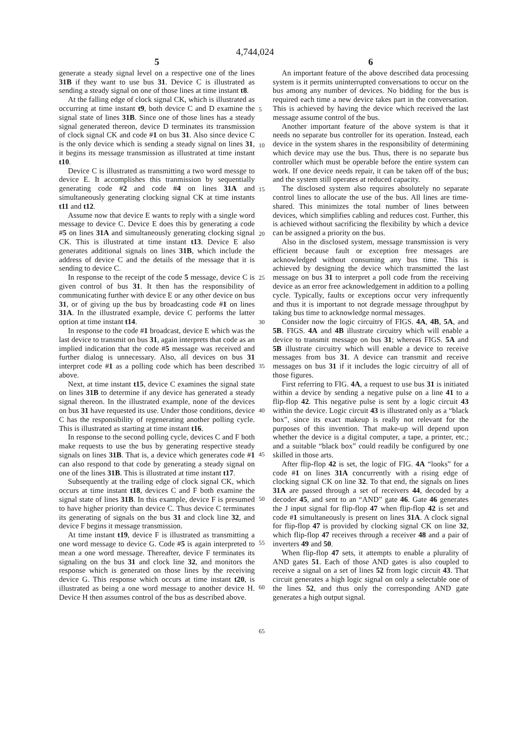4,744,024
5
generate a steady signal level on a respective one of the lines 31B if they want to use bus 31. Device C is illustrated as sending a steady signal on one of those lines at time instant t8.
At the falling edge of clock signal CK, which is illustrated as occurring at time instant t9, both device C and D examine the signal state of lines 31B. Since one of those lines has a steady signal generated thereon, device D terminates its transmission of clock signal CK and code #1 on bus 31. Also since device C is the only device which is sending a steady signal on lines 31, it begins its message transmission as illustrated at time instant t10.
Device C is illustrated as transmitting a two word messge to device E. It accomplishes this tranmission by sequentially generating code #2 and code #4 on lines 31A and simultaneously generating clocking signal CK at time instants t11 and t12.
Assume now that device E wants to reply with a single word message to device C. Device E does this by generating a code #5 on lines 31A and simultaneously generating clocking signal CK. This is illustrated at time instant t13. Device E also generates additional signals on lines 31B, which include the address of device C and the details of the message that it is sending to device C.
In response to the receipt of the code 5 message, device C is given control of bus 31. It then has the responsibility of communicating further with device E or any other device on bus 31, or of giving up the bus by broadcasting code #1 on lines 31A. In the illustrated example, device C performs the latter option at time instant t14.
In response to the code #1 broadcast, device E which was the last device to transmit on bus 31, again interprets that code as an implied indication that the code #5 message was received and further dialog is unnecessary. Also, all devices on bus 31 interpret code #1 as a polling code which has been described above.
Next, at time instant t15, device C examines the signal state on lines 31B to determine if any device has generated a steady signal thereon. In the illustrated example, none of the devices on bus 31 have requested its use. Under those conditions, device C has the responsibility of regenerating another polling cycle. This is illustrated as starting at time instant t16.
In response to the second polling cycle, devices C and F both make requests to use the bus by generating respective steady signals on lines 31B. That is, a device which generates code #1 can also respond to that code by generating a steady signal on one of the lines 31B. This is illustrated at time instant t17.
Subsequently at the trailing edge of clock signal CK, which occurs at time instant t18, devices C and F both examine the signal state of lines 31B. In this example, device F is presumed to have higher priority than device C. Thus device C terminates its generating of signals on the bus 31 and clock line 32, and device F begins it message transmission.
At time instant t19, device F is illustrated as transmitting a one word message to device G. Code #5 is again interpreted to mean a one word message. Thereafter, device F terminates its signaling on the bus 31 and clock line 32, and monitors the response which is generated on those lines by the receiving device G. This response which occurs at time instant t20, is illustrated as being a one word message to another device H. Device H then assumes control of the bus as described above.
6
An important feature of the above described data processing system is it permits uninterrupted conversations to occur on the bus among any number of devices. No bidding for the bus is required each time a new device takes part in the conversation. This is achieved by having the device which received the last message assume control of the bus.
Another important feature of the above system is that it needs no separate bus controller for its operation. Instead, each device in the system shares in the responsibility of determining which device may use the bus. Thus, there is no separate bus controller which must be operable before the entire system can work. If one device needs repair, it can be taken off of the bus; and the system still operates at reduced capacity.
The disclosed system also requires absolutely no separate control lines to allocate the use of the bus. All lines are time-shared. This minimizes the total number of lines between devices, which simplifies cabling and reduces cost. Further, this is achieved without sacrificing the flexibility by which a device can be assigned a priority on the bus.
Also in the disclosed system, message transmission is very efficient because fault or exception free messages are acknowledged without consuming any bus time. This is achieved by designing the device which transmitted the last message on bus 31 to interpret a poll code from the receiving device as an error free acknowledgement in addition to a polling cycle. Typically, faults or exceptions occur very infrequently and thus it is important to not degrade message throughput by taking bus time to acknowledge normal messages.
Consider now the logic circuitry of FIGS. 4A, 4B, 5A, and 5B. FIGS. 4A and 4B illustrate circuitry which will enable a device to transmit message on bus 31; whereas FIGS. 5A and 5B illustrate circuitry which will enable a device to receive messages from bus 31. A device can transmit and receive messages on bus 31 if it includes the logic circuitry of all of those figures.
First referring to FIG. 4A, a request to use bus 31 is initiated within a device by sending a negative pulse on a line 41 to a flip-flop 42. This negative pulse is sent by a logic circuit 43 within the device. Logic circuit 43 is illustrated only as a “black box”, since its exact makeup is really not relevant for the purposes of this invention. That make-up will depend upon whether the device is a digital computer, a tape, a printer, etc.; and a suitable “black box” could readily be configured by one skilled in those arts.
After flip-flop 42 is set, the logic of FIG. 4A “looks” for a code #1 on lines 31A concurrently with a rising edge of clocking signal CK on line 32. To that end, the signals on lines 31A are passed through a set of receivers 44, decoded by a decoder 45, and sent to an “AND” gate 46. Gate 46 generates the J input signal for flip-flop 47 when flip-flop 42 is set and code #1 simultaneously is present on lines 31A. A clock signal for flip-flop 47 is provided by clocking signal CK on line 32, which flip-flop 47 receives through a receiver 48 and a pair of inverters 49 and 50.
When flip-flop 47 sets, it attempts to enable a plurality of AND gates 51. Each of those AND gates is also coupled to receive a signal on a set of lines 52 from logic circuit 43. That circuit generates a high logic signal on only a selectable one of the lines 52, and thus only the corresponding AND gate generates a high output signal.
5
10
15
20
25
30
35
40
45
50
55
60
65